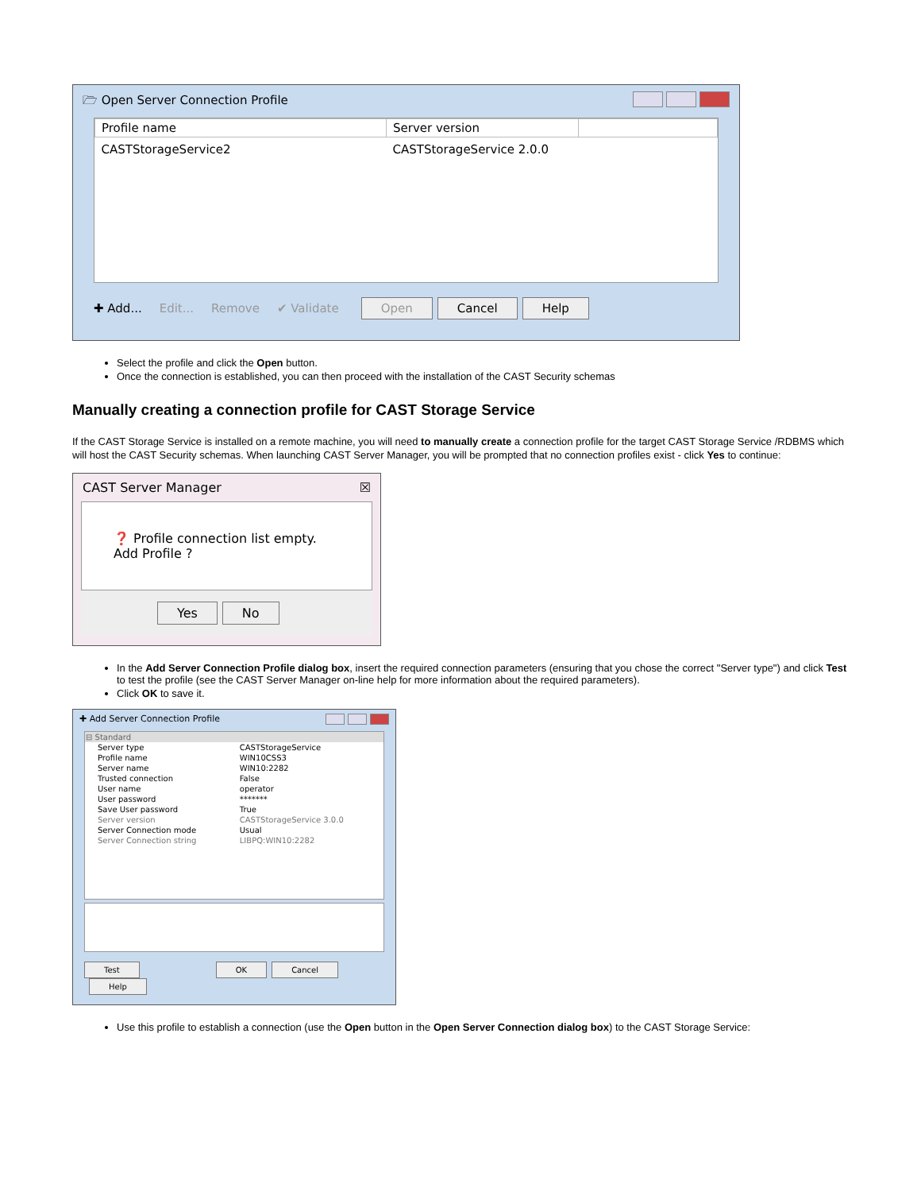🗁 Open Server Connection Profile
| Profile name | Server version | |
| --- | --- | --- |
| CASTStorageService2 | CASTStorageService 2.0.0 | |
✚ Add... Edit... Remove ✔ Validate Open Cancel Help
Select the profile and click the Open button.
Once the connection is established, you can then proceed with the installation of the CAST Security schemas
Manually creating a connection profile for CAST Storage Service
If the CAST Storage Service is installed on a remote machine, you will need to manually create a connection profile for the target CAST Storage Service /RDBMS which will host the CAST Security schemas. When launching CAST Server Manager, you will be prompted that no connection profiles exist - click Yes to continue:
CAST Server Manager ☒
❓ Profile connection list empty.
Add Profile ?
Yes No
In the Add Server Connection Profile dialog box, insert the required connection parameters (ensuring that you chose the correct "Server type") and click Test to test the profile (see the CAST Server Manager on-line help for more information about the required parameters).
Click OK to save it.
✚ Add Server Connection Profile
| ⊟ Standard | |
| --- | --- |
| Server type | CASTStorageService |
| Profile name | WIN10CSS3 |
| Server name | WIN10:2282 |
| Trusted connection | False |
| User name | operator |
| User password | ******* |
| Save User password | True |
| Server version | CASTStorageService 3.0.0 |
| Server Connection mode | Usual |
| Server Connection string | LIBPQ:WIN10:2282 |
Test OK Cancel Help
Use this profile to establish a connection (use the Open button in the Open Server Connection dialog box) to the CAST Storage Service: